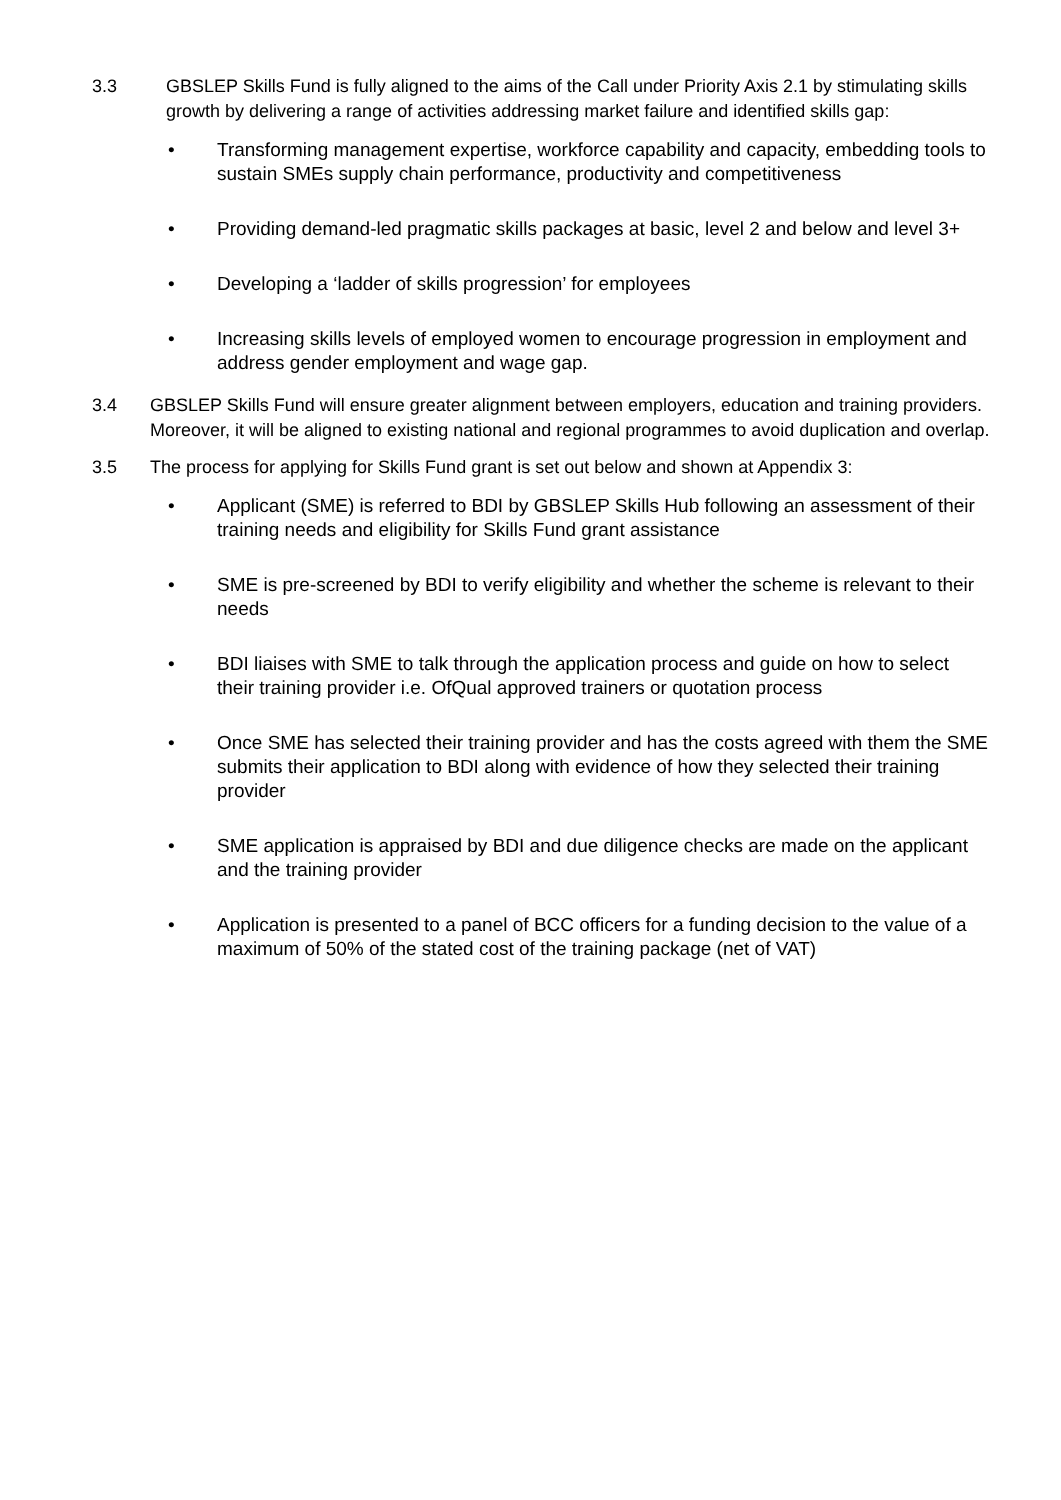3.3 GBSLEP Skills Fund is fully aligned to the aims of the Call under Priority Axis 2.1 by stimulating skills growth by delivering a range of activities addressing market failure and identified skills gap:
• Transforming management expertise, workforce capability and capacity, embedding tools to sustain SMEs supply chain performance, productivity and competitiveness
• Providing demand-led pragmatic skills packages at basic, level 2 and below and level 3+
• Developing a ‘ladder of skills progression’ for employees
• Increasing skills levels of employed women to encourage progression in employment and address gender employment and wage gap.
3.4 GBSLEP Skills Fund will ensure greater alignment between employers, education and training providers. Moreover, it will be aligned to existing national and regional programmes to avoid duplication and overlap.
3.5 The process for applying for Skills Fund grant is set out below and shown at Appendix 3:
• Applicant (SME) is referred to BDI by GBSLEP Skills Hub following an assessment of their training needs and eligibility for Skills Fund grant assistance
• SME is pre-screened by BDI to verify eligibility and whether the scheme is relevant to their needs
• BDI liaises with SME to talk through the application process and guide on how to select their training provider i.e. OfQual approved trainers or quotation process
• Once SME has selected their training provider and has the costs agreed with them the SME submits their application to BDI along with evidence of how they selected their training provider
• SME application is appraised by BDI and due diligence checks are made on the applicant and the training provider
• Application is presented to a panel of BCC officers for a funding decision to the value of a maximum of 50% of the stated cost of the training package (net of VAT)